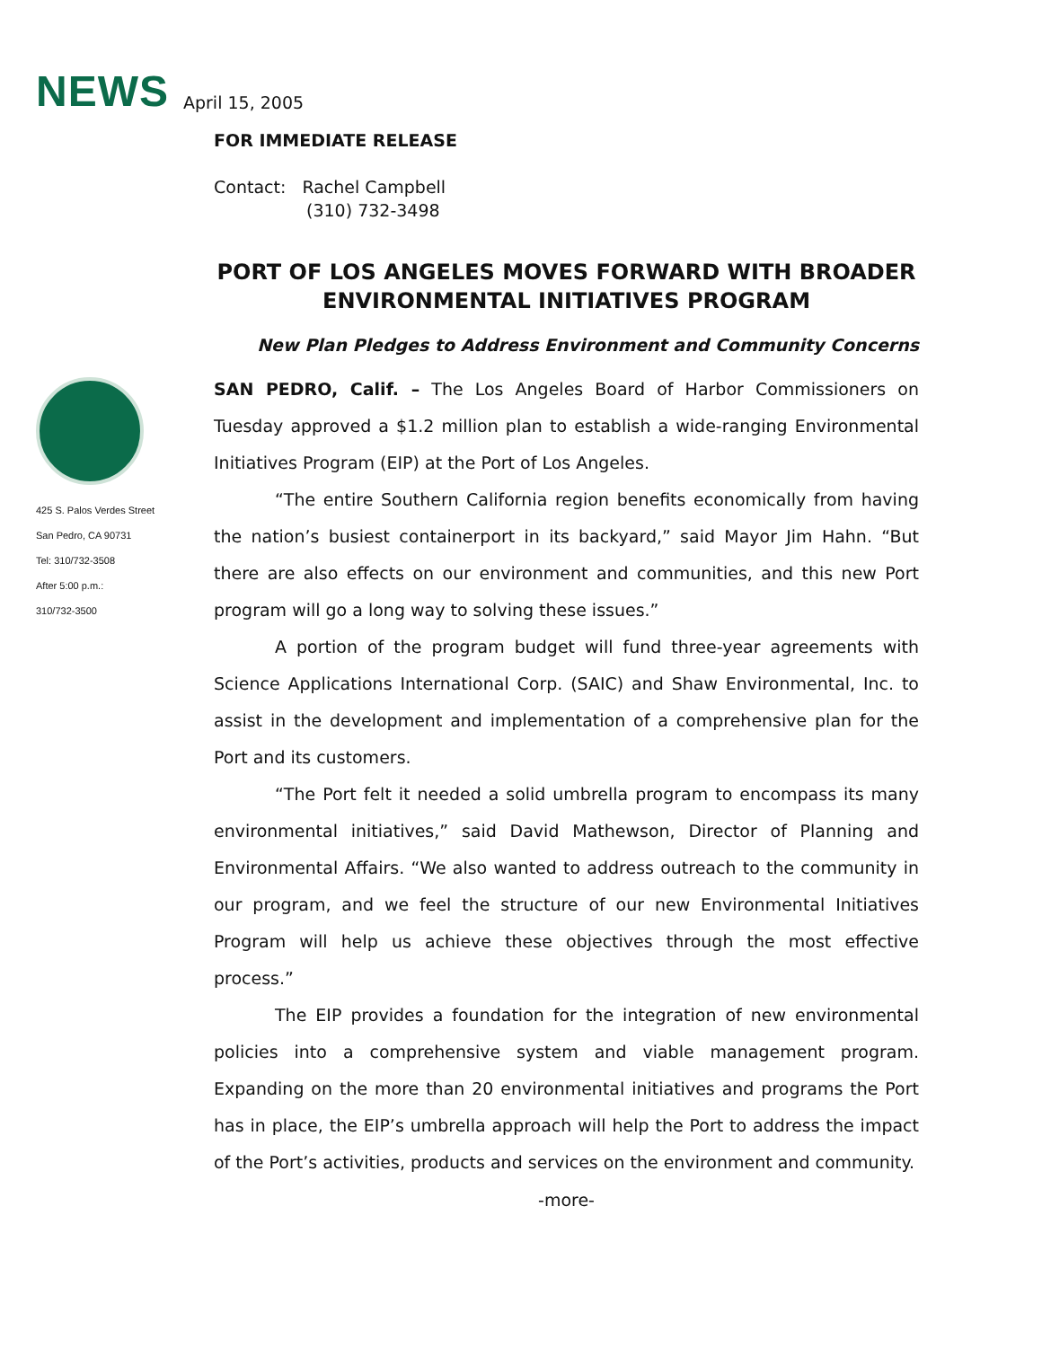NEWS April 15, 2005
425 S. Palos Verdes Street
San Pedro, CA 90731
Tel: 310/732-3508
After 5:00 p.m.:
310/732-3500
FOR IMMEDIATE RELEASE
Contact: Rachel Campbell
(310) 732-3498
PORT OF LOS ANGELES MOVES FORWARD WITH BROADER ENVIRONMENTAL INITIATIVES PROGRAM
New Plan Pledges to Address Environment and Community Concerns
SAN PEDRO, Calif. – The Los Angeles Board of Harbor Commissioners on Tuesday approved a $1.2 million plan to establish a wide-ranging Environmental Initiatives Program (EIP) at the Port of Los Angeles.
“The entire Southern California region benefits economically from having the nation’s busiest containerport in its backyard,” said Mayor Jim Hahn. “But there are also effects on our environment and communities, and this new Port program will go a long way to solving these issues.”
A portion of the program budget will fund three-year agreements with Science Applications International Corp. (SAIC) and Shaw Environmental, Inc. to assist in the development and implementation of a comprehensive plan for the Port and its customers.
“The Port felt it needed a solid umbrella program to encompass its many environmental initiatives,” said David Mathewson, Director of Planning and Environmental Affairs. “We also wanted to address outreach to the community in our program, and we feel the structure of our new Environmental Initiatives Program will help us achieve these objectives through the most effective process.”
The EIP provides a foundation for the integration of new environmental policies into a comprehensive system and viable management program. Expanding on the more than 20 environmental initiatives and programs the Port has in place, the EIP’s umbrella approach will help the Port to address the impact of the Port’s activities, products and services on the environment and community.
-more-